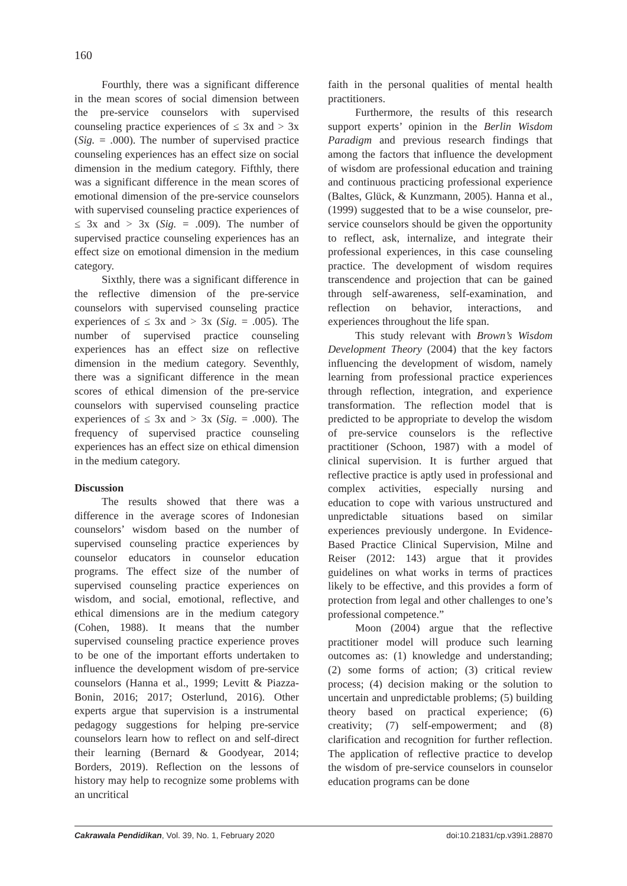160
Fourthly, there was a significant difference in the mean scores of social dimension between the pre-service counselors with supervised counseling practice experiences of ≤ 3x and > 3x (Sig. = .000). The number of supervised practice counseling experiences has an effect size on social dimension in the medium category. Fifthly, there was a significant difference in the mean scores of emotional dimension of the pre-service counselors with supervised counseling practice experiences of ≤ 3x and > 3x (Sig. = .009). The number of supervised practice counseling experiences has an effect size on emotional dimension in the medium category.
Sixthly, there was a significant difference in the reflective dimension of the pre-service counselors with supervised counseling practice experiences of ≤ 3x and > 3x (Sig. = .005). The number of supervised practice counseling experiences has an effect size on reflective dimension in the medium category. Seventhly, there was a significant difference in the mean scores of ethical dimension of the pre-service counselors with supervised counseling practice experiences of ≤ 3x and > 3x (Sig. = .000). The frequency of supervised practice counseling experiences has an effect size on ethical dimension in the medium category.
Discussion
The results showed that there was a difference in the average scores of Indonesian counselors’ wisdom based on the number of supervised counseling practice experiences by counselor educators in counselor education programs. The effect size of the number of supervised counseling practice experiences on wisdom, and social, emotional, reflective, and ethical dimensions are in the medium category (Cohen, 1988). It means that the number supervised counseling practice experience proves to be one of the important efforts undertaken to influence the development wisdom of pre-service counselors (Hanna et al., 1999; Levitt & Piazza-Bonin, 2016; 2017; Osterlund, 2016). Other experts argue that supervision is a instrumental pedagogy suggestions for helping pre-service counselors learn how to reflect on and self-direct their learning (Bernard & Goodyear, 2014; Borders, 2019). Reflection on the lessons of history may help to recognize some problems with an uncritical
faith in the personal qualities of mental health practitioners.
Furthermore, the results of this research support experts’ opinion in the Berlin Wisdom Paradigm and previous research findings that among the factors that influence the development of wisdom are professional education and training and continuous practicing professional experience (Baltes, Glück, & Kunzmann, 2005). Hanna et al., (1999) suggested that to be a wise counselor, pre-service counselors should be given the opportunity to reflect, ask, internalize, and integrate their professional experiences, in this case counseling practice. The development of wisdom requires transcendence and projection that can be gained through self-awareness, self-examination, and reflection on behavior, interactions, and experiences throughout the life span.
This study relevant with Brown’s Wisdom Development Theory (2004) that the key factors influencing the development of wisdom, namely learning from professional practice experiences through reflection, integration, and experience transformation. The reflection model that is predicted to be appropriate to develop the wisdom of pre-service counselors is the reflective practitioner (Schoon, 1987) with a model of clinical supervision. It is further argued that reflective practice is aptly used in professional and complex activities, especially nursing and education to cope with various unstructured and unpredictable situations based on similar experiences previously undergone. In Evidence-Based Practice Clinical Supervision, Milne and Reiser (2012: 143) argue that it provides guidelines on what works in terms of practices likely to be effective, and this provides a form of protection from legal and other challenges to one’s professional competence.”
Moon (2004) argue that the reflective practitioner model will produce such learning outcomes as: (1) knowledge and understanding; (2) some forms of action; (3) critical review process; (4) decision making or the solution to uncertain and unpredictable problems; (5) building theory based on practical experience; (6) creativity; (7) self-empowerment; and (8) clarification and recognition for further reflection. The application of reflective practice to develop the wisdom of pre-service counselors in counselor education programs can be done
Cakrawala Pendidikan, Vol. 39, No. 1, February 2020 doi:10.21831/cp.v39i1.28870